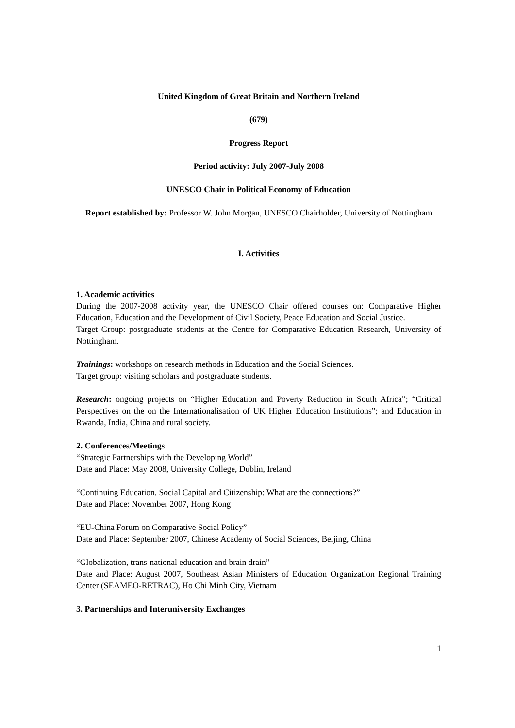United Kingdom of Great Britain and Northern Ireland
(679)
Progress Report
Period activity: July 2007-July 2008
UNESCO Chair in Political Economy of Education
Report established by: Professor W. John Morgan, UNESCO Chairholder, University of Nottingham
I. Activities
1. Academic activities
During the 2007-2008 activity year, the UNESCO Chair offered courses on: Comparative Higher Education, Education and the Development of Civil Society, Peace Education and Social Justice.
Target Group: postgraduate students at the Centre for Comparative Education Research, University of Nottingham.
Trainings: workshops on research methods in Education and the Social Sciences.
Target group: visiting scholars and postgraduate students.
Research: ongoing projects on “Higher Education and Poverty Reduction in South Africa”; “Critical Perspectives on the on the Internationalisation of UK Higher Education Institutions”; and Education in Rwanda, India, China and rural society.
2. Conferences/Meetings
“Strategic Partnerships with the Developing World”
Date and Place: May 2008, University College, Dublin, Ireland
“Continuing Education, Social Capital and Citizenship: What are the connections?”
Date and Place: November 2007, Hong Kong
“EU-China Forum on Comparative Social Policy”
Date and Place: September 2007, Chinese Academy of Social Sciences, Beijing, China
“Globalization, trans-national education and brain drain”
Date and Place: August 2007, Southeast Asian Ministers of Education Organization Regional Training Center (SEAMEO-RETRAC), Ho Chi Minh City, Vietnam
3. Partnerships and Interuniversity Exchanges
1